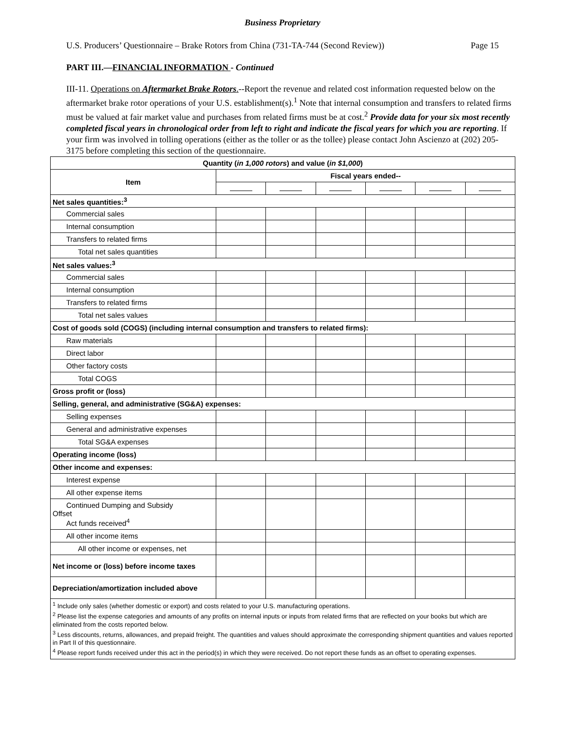Business Proprietary
U.S. Producers’ Questionnaire – Brake Rotors from China (731-TA-744 (Second Review)) Page 15
PART III.—FINANCIAL INFORMATION - Continued
III-11. Operations on Aftermarket Brake Rotors.--Report the revenue and related cost information requested below on the aftermarket brake rotor operations of your U.S. establishment(s).<sup>1</sup> Note that internal consumption and transfers to related firms must be valued at fair market value and purchases from related firms must be at cost.<sup>2</sup> Provide data for your six most recently completed fiscal years in chronological order from left to right and indicate the fiscal years for which you are reporting. If your firm was involved in tolling operations (either as the toller or as the tollee) please contact John Ascienzo at (202) 205-3175 before completing this section of the questionnaire.
| Quantity ( in 1,000 rotors ) and value ( in $1,000 ) | | | | | | |
| --- | --- | --- | --- | --- | --- | --- |
| Item | Fiscal years ended-- | | | | | |
| Net sales quantities:<sup>3</sup> | | | | | | |
| Commercial sales | | | | | | |
| Internal consumption | | | | | | |
| Transfers to related firms | | | | | | |
| Total net sales quantities | | | | | | |
| Net sales values:<sup>3</sup> | | | | | | |
| Commercial sales | | | | | | |
| Internal consumption | | | | | | |
| Transfers to related firms | | | | | | |
| Total net sales values | | | | | | |
| Cost of goods sold (COGS) (including internal consumption and transfers to related firms): | | | | | | |
| Raw materials | | | | | | |
| Direct labor | | | | | | |
| Other factory costs | | | | | | |
| Total COGS | | | | | | |
| Gross profit or (loss) | | | | | | |
| Selling, general, and administrative (SG&A) expenses: | | | | | | |
| Selling expenses | | | | | | |
| General and administrative expenses | | | | | | |
| Total SG&A expenses | | | | | | |
| Operating income (loss) | | | | | | |
| Other income and expenses: | | | | | | |
| Interest expense | | | | | | |
| All other expense items | | | | | | |
| Continued Dumping and Subsidy Offset Act funds received<sup>4</sup> | | | | | | |
| All other income items | | | | | | |
| All other income or expenses, net | | | | | | |
| Net income or (loss) before income taxes | | | | | | |
| Depreciation/amortization included above | | | | | | |
| <sup>1</sup> Include only sales (whether domestic or export) and costs related to your U.S. manufacturing operations. <sup>2</sup> Please list the expense categories and amounts of any profits on internal inputs or inputs from related firms that are reflected on your books but which are eliminated from the costs reported below. <sup>3</sup> Less discounts, returns, allowances, and prepaid freight. The quantities and values should approximate the corresponding shipment quantities and values reported in Part II of this questionnaire. <sup>4</sup> Please report funds received under this act in the period(s) in which they were received. Do not report these funds as an offset to operating expenses. | | | | | | |